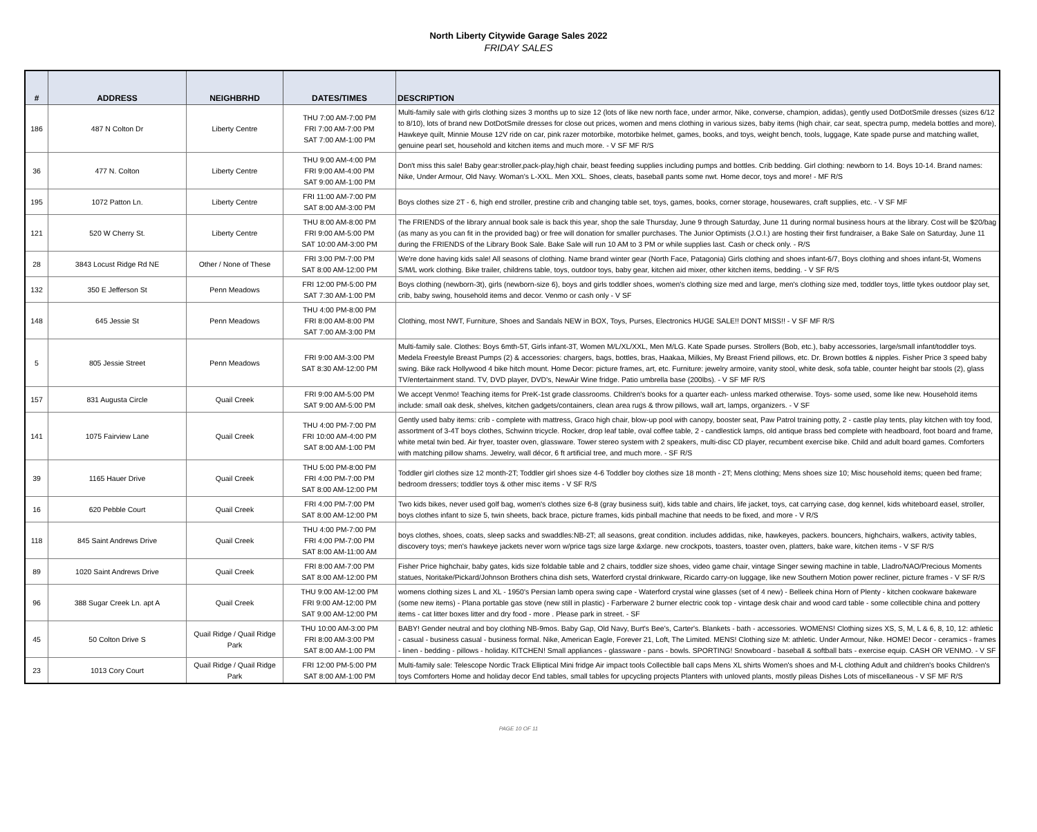North Liberty Citywide Garage Sales 2022
FRIDAY SALES
| # | ADDRESS | NEIGHBRHD | DATES/TIMES | DESCRIPTION |
| --- | --- | --- | --- | --- |
| 186 | 487 N Colton Dr | Liberty Centre | THU 7:00 AM-7:00 PM FRI 7:00 AM-7:00 PM SAT 7:00 AM-1:00 PM | Multi-family sale with girls clothing sizes 3 months up to size 12 (lots of like new north face, under armor, Nike, converse, champion, adidas), gently used DotDotSmile dresses (sizes 6/12 to 8/10), lots of brand new DotDotSmile dresses for close out prices, women and mens clothing in various sizes, baby items (high chair, car seat, spectra pump, medela bottles and more), Hawkeye quilt, Minnie Mouse 12V ride on car, pink razer motorbike, motorbike helmet, games, books, and toys, weight bench, tools, luggage, Kate spade purse and matching wallet, genuine pearl set, household and kitchen items and much more. - V SF MF R/S |
| 36 | 477 N. Colton | Liberty Centre | THU 9:00 AM-4:00 PM FRI 9:00 AM-4:00 PM SAT 9:00 AM-1:00 PM | Don't miss this sale! Baby gear:stroller,pack-play,high chair, beast feeding supplies including pumps and bottles. Crib bedding. Girl clothing: newborn to 14. Boys 10-14. Brand names: Nike, Under Armour, Old Navy. Woman's L-XXL. Men XXL. Shoes, cleats, baseball pants some nwt. Home decor, toys and more! - MF R/S |
| 195 | 1072 Patton Ln. | Liberty Centre | FRI 11:00 AM-7:00 PM SAT 8:00 AM-3:00 PM | Boys clothes size 2T - 6, high end stroller, prestine crib and changing table set, toys, games, books, corner storage, housewares, craft supplies, etc. - V SF MF |
| 121 | 520 W Cherry St. | Liberty Centre | THU 8:00 AM-8:00 PM FRI 9:00 AM-5:00 PM SAT 10:00 AM-3:00 PM | The FRIENDS of the library annual book sale is back this year, shop the sale Thursday, June 9 through Saturday, June 11 during normal business hours at the library. Cost will be $20/bag (as many as you can fit in the provided bag) or free will donation for smaller purchases. The Junior Optimists (J.O.I.) are hosting their first fundraiser, a Bake Sale on Saturday, June 11 during the FRIENDS of the Library Book Sale. Bake Sale will run 10 AM to 3 PM or while supplies last. Cash or check only. - R/S |
| 28 | 3843 Locust Ridge Rd NE | Other / None of These | FRI 3:00 PM-7:00 PM SAT 8:00 AM-12:00 PM | We're done having kids sale! All seasons of clothing. Name brand winter gear (North Face, Patagonia) Girls clothing and shoes infant-6/7, Boys clothing and shoes infant-5t, Womens S/M/L work clothing. Bike trailer, childrens table, toys, outdoor toys, baby gear, kitchen aid mixer, other kitchen items, bedding. - V SF R/S |
| 132 | 350 E Jefferson St | Penn Meadows | FRI 12:00 PM-5:00 PM SAT 7:30 AM-1:00 PM | Boys clothing (newborn-3t), girls (newborn-size 6), boys and girls toddler shoes, women's clothing size med and large, men's clothing size med, toddler toys, little tykes outdoor play set, crib, baby swing, household items and decor. Venmo or cash only - V SF |
| 148 | 645 Jessie St | Penn Meadows | THU 4:00 PM-8:00 PM FRI 8:00 AM-8:00 PM SAT 7:00 AM-3:00 PM | Clothing, most NWT, Furniture, Shoes and Sandals NEW in BOX, Toys, Purses, Electronics HUGE SALE!! DONT MISS!! - V SF MF R/S |
| 5 | 805 Jessie Street | Penn Meadows | FRI 9:00 AM-3:00 PM SAT 8:30 AM-12:00 PM | Multi-family sale. Clothes: Boys 6mth-5T, Girls infant-3T, Women M/L/XL/XXL, Men M/LG. Kate Spade purses. Strollers (Bob, etc.), baby accessories, large/small infant/toddler toys. Medela Freestyle Breast Pumps (2) & accessories: chargers, bags, bottles, bras, Haakaa, Milkies, My Breast Friend pillows, etc. Dr. Brown bottles & nipples. Fisher Price 3 speed baby swing. Bike rack Hollywood 4 bike hitch mount. Home Decor: picture frames, art, etc. Furniture: jewelry armoire, vanity stool, white desk, sofa table, counter height bar stools (2), glass TV/entertainment stand. TV, DVD player, DVD's, NewAir Wine fridge. Patio umbrella base (200lbs). - V SF MF R/S |
| 157 | 831 Augusta Circle | Quail Creek | FRI 9:00 AM-5:00 PM SAT 9:00 AM-5:00 PM | We accept Venmo! Teaching items for PreK-1st grade classrooms. Children's books for a quarter each- unless marked otherwise. Toys- some used, some like new. Household items include: small oak desk, shelves, kitchen gadgets/containers, clean area rugs & throw pillows, wall art, lamps, organizers. - V SF |
| 141 | 1075 Fairview Lane | Quail Creek | THU 4:00 PM-7:00 PM FRI 10:00 AM-4:00 PM SAT 8:00 AM-1:00 PM | Gently used baby items: crib - complete with mattress, Graco high chair, blow-up pool with canopy, booster seat, Paw Patrol training potty, 2 - castle play tents, play kitchen with toy food, assortment of 3-4T boys clothes, Schwinn tricycle. Rocker, drop leaf table, oval coffee table, 2 - candlestick lamps, old antique brass bed complete with headboard, foot board and frame, white metal twin bed. Air fryer, toaster oven, glassware. Tower stereo system with 2 speakers, multi-disc CD player, recumbent exercise bike. Child and adult board games. Comforters with matching pillow shams. Jewelry, wall décor, 6 ft artificial tree, and much more. - SF R/S |
| 39 | 1165 Hauer Drive | Quail Creek | THU 5:00 PM-8:00 PM FRI 4:00 PM-7:00 PM SAT 8:00 AM-12:00 PM | Toddler girl clothes size 12 month-2T; Toddler girl shoes size 4-6 Toddler boy clothes size 18 month - 2T; Mens clothing; Mens shoes size 10; Misc household items; queen bed frame; bedroom dressers; toddler toys & other misc items - V SF R/S |
| 16 | 620 Pebble Court | Quail Creek | FRI 4:00 PM-7:00 PM SAT 8:00 AM-12:00 PM | Two kids bikes, never used golf bag, women's clothes size 6-8 (gray business suit), kids table and chairs, life jacket, toys, cat carrying case, dog kennel, kids whiteboard easel, stroller, boys clothes infant to size 5, twin sheets, back brace, picture frames, kids pinball machine that needs to be fixed, and more - V R/S |
| 118 | 845 Saint Andrews Drive | Quail Creek | THU 4:00 PM-7:00 PM FRI 4:00 PM-7:00 PM SAT 8:00 AM-11:00 AM | boys clothes, shoes, coats, sleep sacks and swaddles:NB-2T; all seasons, great condition. includes addidas, nike, hawkeyes, packers. bouncers, highchairs, walkers, activity tables, discovery toys; men's hawkeye jackets never worn w/price tags size large &xlarge. new crockpots, toasters, toaster oven, platters, bake ware, kitchen items - V SF R/S |
| 89 | 1020 Saint Andrews Drive | Quail Creek | FRI 8:00 AM-7:00 PM SAT 8:00 AM-12:00 PM | Fisher Price highchair, baby gates, kids size foldable table and 2 chairs, toddler size shoes, video game chair, vintage Singer sewing machine in table, Lladro/NAO/Precious Moments statues, Noritake/Pickard/Johnson Brothers china dish sets, Waterford crystal drinkware, Ricardo carry-on luggage, like new Southern Motion power recliner, picture frames - V SF R/S |
| 96 | 388 Sugar Creek Ln. apt A | Quail Creek | THU 9:00 AM-12:00 PM FRI 9:00 AM-12:00 PM SAT 9:00 AM-12:00 PM | womens clothing sizes L and XL - 1950's Persian lamb opera swing cape - Waterford crystal wine glasses (set of 4 new) - Belleek china Horn of Plenty - kitchen cookware bakeware (some new items) - Plana portable gas stove (new still in plastic) - Farberware 2 burner electric cook top - vintage desk chair and wood card table - some collectible china and pottery items - cat litter boxes litter and dry food - more . Please park in street. - SF |
| 45 | 50 Colton Drive S | Quail Ridge / Quail Ridge Park | THU 10:00 AM-3:00 PM FRI 8:00 AM-3:00 PM SAT 8:00 AM-1:00 PM | BABY! Gender neutral and boy clothing NB-9mos. Baby Gap, Old Navy, Burt's Bee's, Carter's. Blankets - bath - accessories. WOMENS! Clothing sizes XS, S, M, L & 6, 8, 10, 12: athletic - casual - business casual - business formal. Nike, American Eagle, Forever 21, Loft, The Limited. MENS! Clothing size M: athletic. Under Armour, Nike. HOME! Decor - ceramics - frames - linen - bedding - pillows - holiday. KITCHEN! Small appliances - glassware - pans - bowls. SPORTING! Snowboard - baseball & softball bats - exercise equip. CASH OR VENMO. - V SF |
| 23 | 1013 Cory Court | Quail Ridge / Quail Ridge Park | FRI 12:00 PM-5:00 PM SAT 8:00 AM-1:00 PM | Multi-family sale: Telescope Nordic Track Elliptical Mini fridge Air impact tools Collectible ball caps Mens XL shirts Women's shoes and M-L clothing Adult and children's books Children's toys Comforters Home and holiday decor End tables, small tables for upcycling projects Planters with unloved plants, mostly pileas Dishes Lots of miscellaneous - V SF MF R/S |
PAGE 10 OF 11